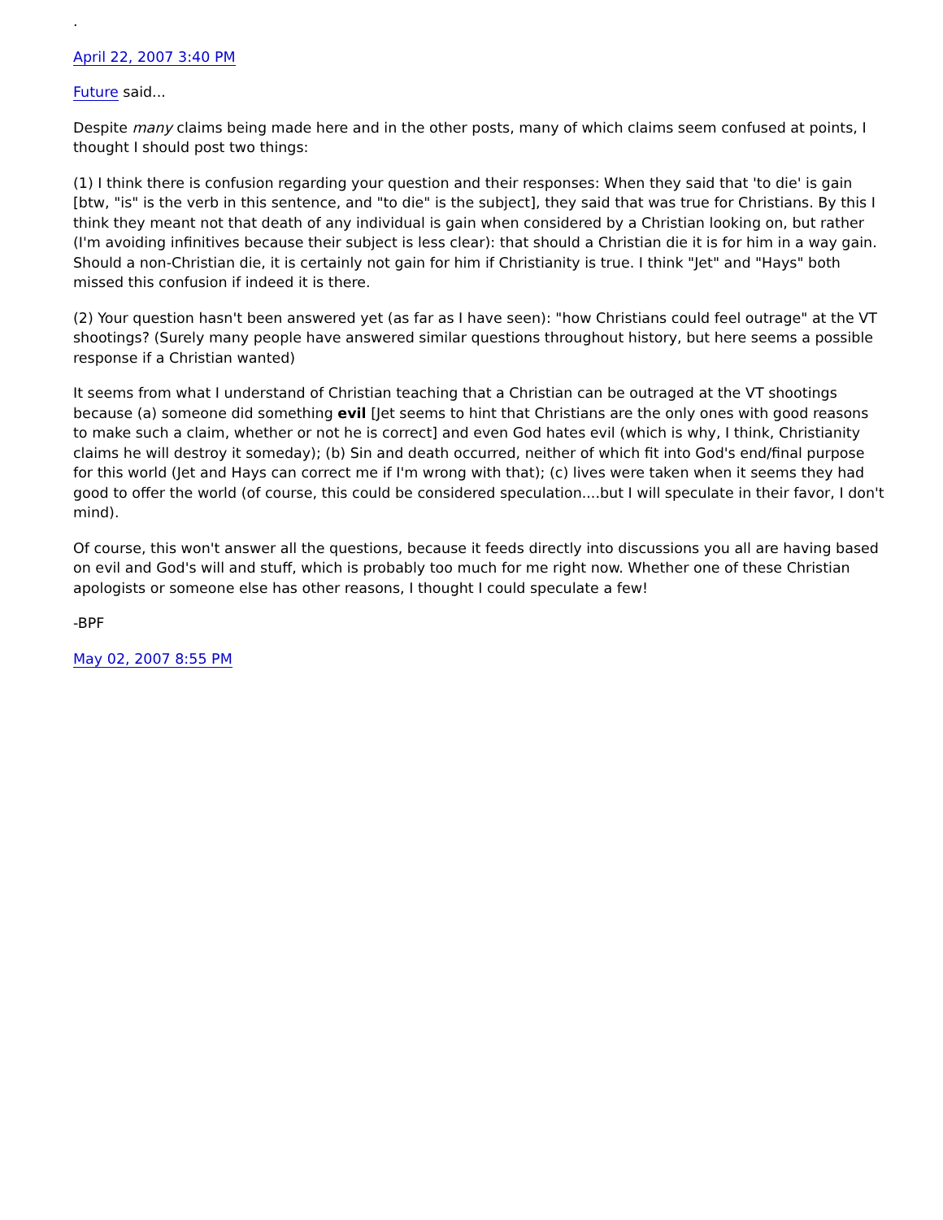.
April 22, 2007 3:40 PM
Future said...
Despite many claims being made here and in the other posts, many of which claims seem confused at points, I thought I should post two things:
(1) I think there is confusion regarding your question and their responses: When they said that 'to die' is gain [btw, "is" is the verb in this sentence, and "to die" is the subject], they said that was true for Christians. By this I think they meant not that death of any individual is gain when considered by a Christian looking on, but rather (I'm avoiding infinitives because their subject is less clear): that should a Christian die it is for him in a way gain. Should a non-Christian die, it is certainly not gain for him if Christianity is true. I think "Jet" and "Hays" both missed this confusion if indeed it is there.
(2) Your question hasn't been answered yet (as far as I have seen): "how Christians could feel outrage" at the VT shootings? (Surely many people have answered similar questions throughout history, but here seems a possible response if a Christian wanted)
It seems from what I understand of Christian teaching that a Christian can be outraged at the VT shootings because (a) someone did something evil [Jet seems to hint that Christians are the only ones with good reasons to make such a claim, whether or not he is correct] and even God hates evil (which is why, I think, Christianity claims he will destroy it someday); (b) Sin and death occurred, neither of which fit into God's end/final purpose for this world (Jet and Hays can correct me if I'm wrong with that); (c) lives were taken when it seems they had good to offer the world (of course, this could be considered speculation....but I will speculate in their favor, I don't mind).
Of course, this won't answer all the questions, because it feeds directly into discussions you all are having based on evil and God's will and stuff, which is probably too much for me right now. Whether one of these Christian apologists or someone else has other reasons, I thought I could speculate a few!
-BPF
May 02, 2007 8:55 PM